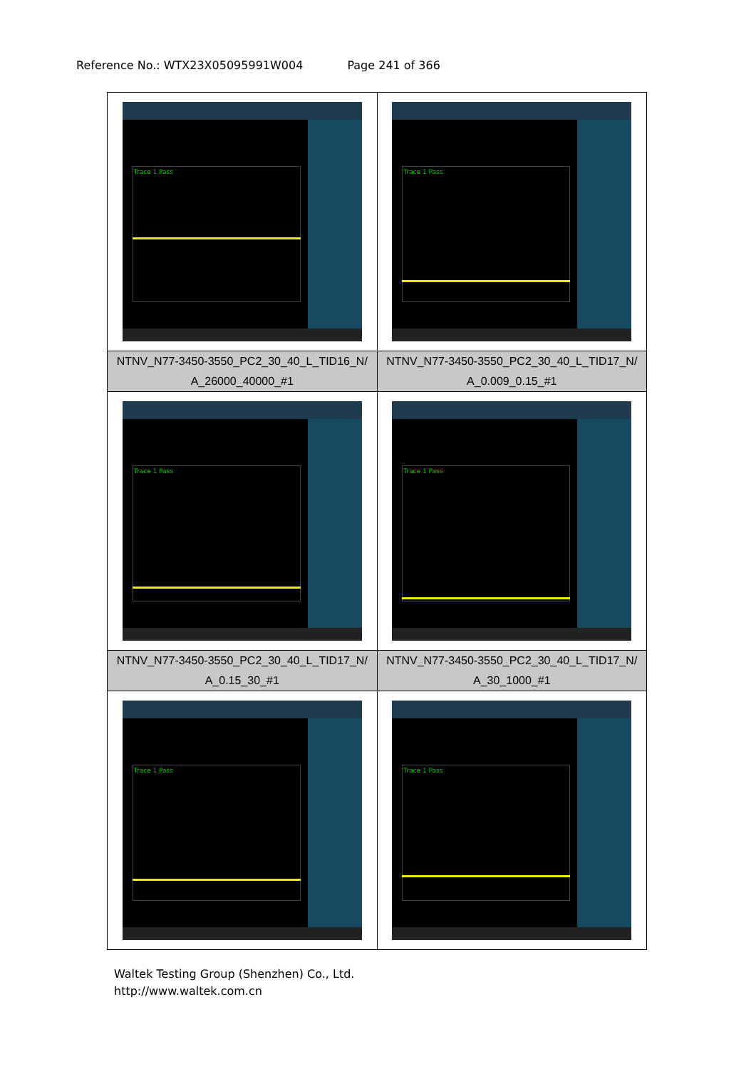Reference No.: WTX23X05095991W004 Page 241 of 366
| Trace 1 Pass | Trace 1 Pass |
| NTNV_N77-3450-3550_PC2_30_40_L_TID16_N/ A_26000_40000_#1 | NTNV_N77-3450-3550_PC2_30_40_L_TID17_N/ A_0.009_0.15_#1 |
| Trace 1 Pass | Trace 1 Pass |
| NTNV_N77-3450-3550_PC2_30_40_L_TID17_N/ A_0.15_30_#1 | NTNV_N77-3450-3550_PC2_30_40_L_TID17_N/ A_30_1000_#1 |
| Trace 1 Pass | Trace 1 Pass |
Waltek Testing Group (Shenzhen) Co., Ltd.
http://www.waltek.com.cn